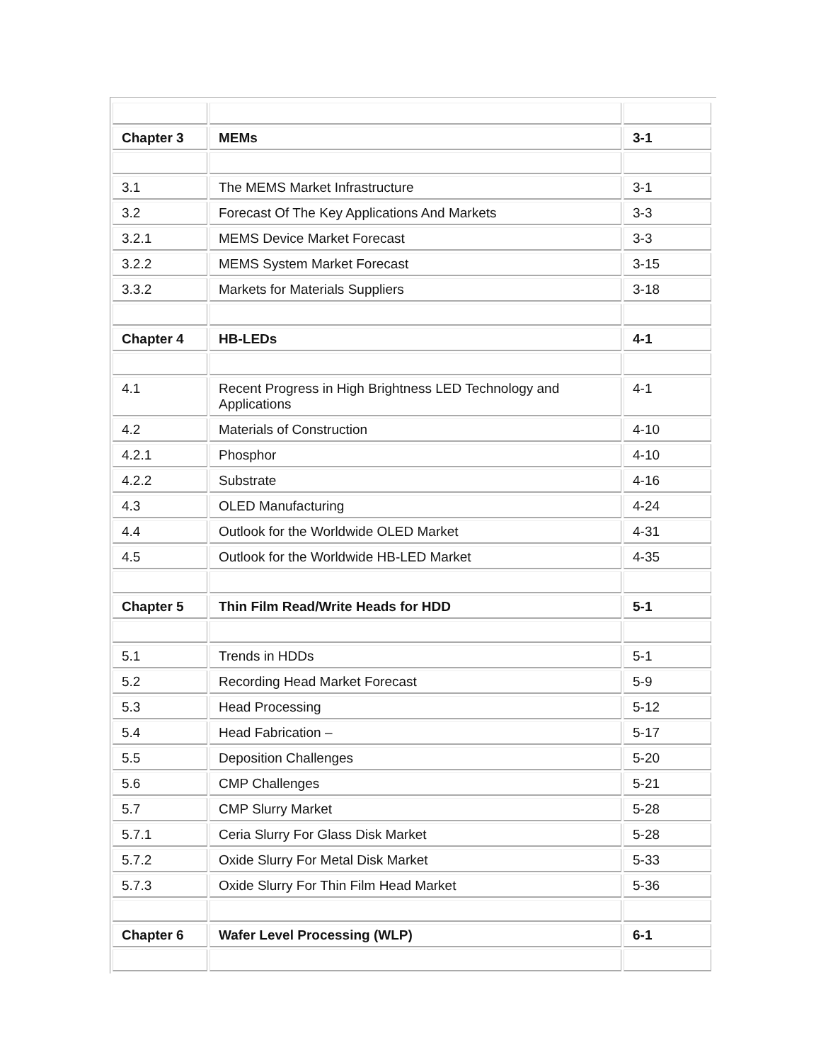| Chapter 3 | MEMs | 3-1 |
| 3.1 | The MEMS Market Infrastructure | 3-1 |
| 3.2 | Forecast Of The Key Applications And Markets | 3-3 |
| 3.2.1 | MEMS Device Market Forecast | 3-3 |
| 3.2.2 | MEMS System Market Forecast | 3-15 |
| 3.3.2 | Markets for Materials Suppliers | 3-18 |
| Chapter 4 | HB-LEDs | 4-1 |
| 4.1 | Recent Progress in High Brightness LED Technology and Applications | 4-1 |
| 4.2 | Materials of Construction | 4-10 |
| 4.2.1 | Phosphor | 4-10 |
| 4.2.2 | Substrate | 4-16 |
| 4.3 | OLED Manufacturing | 4-24 |
| 4.4 | Outlook for the Worldwide OLED Market | 4-31 |
| 4.5 | Outlook for the Worldwide HB-LED Market | 4-35 |
| Chapter 5 | Thin Film Read/Write Heads for HDD | 5-1 |
| 5.1 | Trends in HDDs | 5-1 |
| 5.2 | Recording Head Market Forecast | 5-9 |
| 5.3 | Head Processing | 5-12 |
| 5.4 | Head Fabrication – | 5-17 |
| 5.5 | Deposition Challenges | 5-20 |
| 5.6 | CMP Challenges | 5-21 |
| 5.7 | CMP Slurry Market | 5-28 |
| 5.7.1 | Ceria Slurry For Glass Disk Market | 5-28 |
| 5.7.2 | Oxide Slurry For Metal Disk Market | 5-33 |
| 5.7.3 | Oxide Slurry For Thin Film Head Market | 5-36 |
| Chapter 6 | Wafer Level Processing (WLP) | 6-1 |